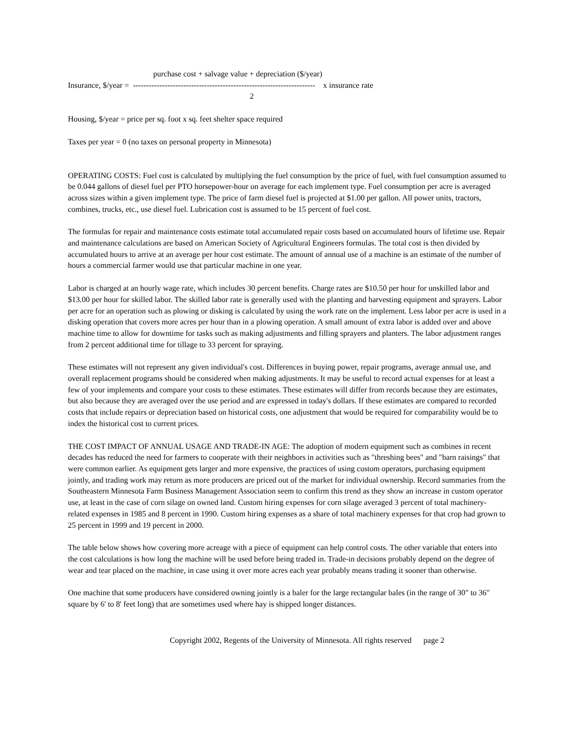purchase cost + salvage value + depreciation ($/year)
Insurance, $/year = --------------------------------------------------------------------- x insurance rate
2
Housing, $/year = price per sq. foot x sq. feet shelter space required
Taxes per year = 0 (no taxes on personal property in Minnesota)
OPERATING COSTS: Fuel cost is calculated by multiplying the fuel consumption by the price of fuel, with fuel consumption assumed to be 0.044 gallons of diesel fuel per PTO horsepower-hour on average for each implement type. Fuel consumption per acre is averaged across sizes within a given implement type. The price of farm diesel fuel is projected at $1.00 per gallon. All power units, tractors, combines, trucks, etc., use diesel fuel. Lubrication cost is assumed to be 15 percent of fuel cost.
The formulas for repair and maintenance costs estimate total accumulated repair costs based on accumulated hours of lifetime use. Repair and maintenance calculations are based on American Society of Agricultural Engineers formulas. The total cost is then divided by accumulated hours to arrive at an average per hour cost estimate. The amount of annual use of a machine is an estimate of the number of hours a commercial farmer would use that particular machine in one year.
Labor is charged at an hourly wage rate, which includes 30 percent benefits. Charge rates are $10.50 per hour for unskilled labor and $13.00 per hour for skilled labor. The skilled labor rate is generally used with the planting and harvesting equipment and sprayers. Labor per acre for an operation such as plowing or disking is calculated by using the work rate on the implement. Less labor per acre is used in a disking operation that covers more acres per hour than in a plowing operation. A small amount of extra labor is added over and above machine time to allow for downtime for tasks such as making adjustments and filling sprayers and planters. The labor adjustment ranges from 2 percent additional time for tillage to 33 percent for spraying.
These estimates will not represent any given individual's cost. Differences in buying power, repair programs, average annual use, and overall replacement programs should be considered when making adjustments. It may be useful to record actual expenses for at least a few of your implements and compare your costs to these estimates. These estimates will differ from records because they are estimates, but also because they are averaged over the use period and are expressed in today's dollars. If these estimates are compared to recorded costs that include repairs or depreciation based on historical costs, one adjustment that would be required for comparability would be to index the historical cost to current prices.
THE COST IMPACT OF ANNUAL USAGE AND TRADE-IN AGE: The adoption of modern equipment such as combines in recent decades has reduced the need for farmers to cooperate with their neighbors in activities such as "threshing bees" and "barn raisings" that were common earlier. As equipment gets larger and more expensive, the practices of using custom operators, purchasing equipment jointly, and trading work may return as more producers are priced out of the market for individual ownership. Record summaries from the Southeastern Minnesota Farm Business Management Association seem to confirm this trend as they show an increase in custom operator use, at least in the case of corn silage on owned land. Custom hiring expenses for corn silage averaged 3 percent of total machinery-related expenses in 1985 and 8 percent in 1990. Custom hiring expenses as a share of total machinery expenses for that crop had grown to 25 percent in 1999 and 19 percent in 2000.
The table below shows how covering more acreage with a piece of equipment can help control costs. The other variable that enters into the cost calculations is how long the machine will be used before being traded in. Trade-in decisions probably depend on the degree of wear and tear placed on the machine, in case using it over more acres each year probably means trading it sooner than otherwise.
One machine that some producers have considered owning jointly is a baler for the large rectangular bales (in the range of 30" to 36" square by 6' to 8' feet long) that are sometimes used where hay is shipped longer distances.
Copyright 2002, Regents of the University of Minnesota. All rights reserved page 2